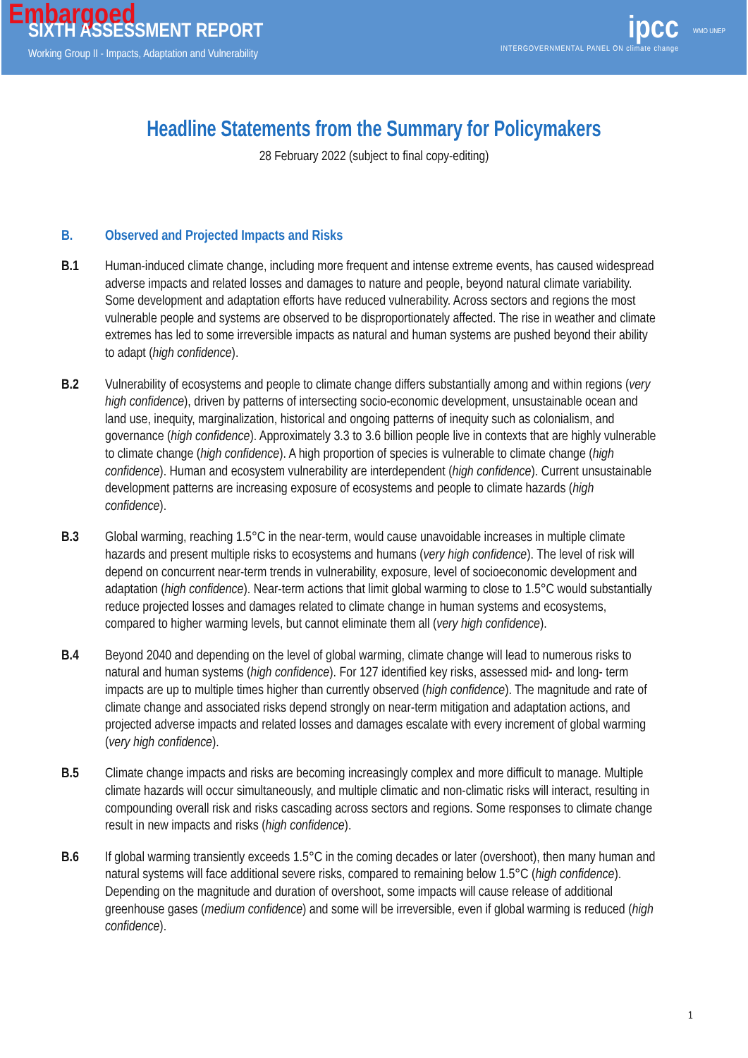Embargoed
SIXTH ASSESSMENT REPORT
Working Group II - Impacts, Adaptation and Vulnerability
ipcc
INTERGOVERNMENTAL PANEL ON climate change
WMO UNEP
Headline Statements from the Summary for Policymakers
28 February 2022 (subject to final copy-editing)
B. Observed and Projected Impacts and Risks
B.1 Human-induced climate change, including more frequent and intense extreme events, has caused widespread adverse impacts and related losses and damages to nature and people, beyond natural climate variability. Some development and adaptation efforts have reduced vulnerability. Across sectors and regions the most vulnerable people and systems are observed to be disproportionately affected. The rise in weather and climate extremes has led to some irreversible impacts as natural and human systems are pushed beyond their ability to adapt (high confidence).
B.2 Vulnerability of ecosystems and people to climate change differs substantially among and within regions (very high confidence), driven by patterns of intersecting socio-economic development, unsustainable ocean and land use, inequity, marginalization, historical and ongoing patterns of inequity such as colonialism, and governance (high confidence). Approximately 3.3 to 3.6 billion people live in contexts that are highly vulnerable to climate change (high confidence). A high proportion of species is vulnerable to climate change (high confidence). Human and ecosystem vulnerability are interdependent (high confidence). Current unsustainable development patterns are increasing exposure of ecosystems and people to climate hazards (high confidence).
B.3 Global warming, reaching 1.5°C in the near-term, would cause unavoidable increases in multiple climate hazards and present multiple risks to ecosystems and humans (very high confidence). The level of risk will depend on concurrent near-term trends in vulnerability, exposure, level of socioeconomic development and adaptation (high confidence). Near-term actions that limit global warming to close to 1.5°C would substantially reduce projected losses and damages related to climate change in human systems and ecosystems, compared to higher warming levels, but cannot eliminate them all (very high confidence).
B.4 Beyond 2040 and depending on the level of global warming, climate change will lead to numerous risks to natural and human systems (high confidence). For 127 identified key risks, assessed mid- and long- term impacts are up to multiple times higher than currently observed (high confidence). The magnitude and rate of climate change and associated risks depend strongly on near-term mitigation and adaptation actions, and projected adverse impacts and related losses and damages escalate with every increment of global warming (very high confidence).
B.5 Climate change impacts and risks are becoming increasingly complex and more difficult to manage. Multiple climate hazards will occur simultaneously, and multiple climatic and non-climatic risks will interact, resulting in compounding overall risk and risks cascading across sectors and regions. Some responses to climate change result in new impacts and risks (high confidence).
B.6 If global warming transiently exceeds 1.5°C in the coming decades or later (overshoot), then many human and natural systems will face additional severe risks, compared to remaining below 1.5°C (high confidence). Depending on the magnitude and duration of overshoot, some impacts will cause release of additional greenhouse gases (medium confidence) and some will be irreversible, even if global warming is reduced (high confidence).
1